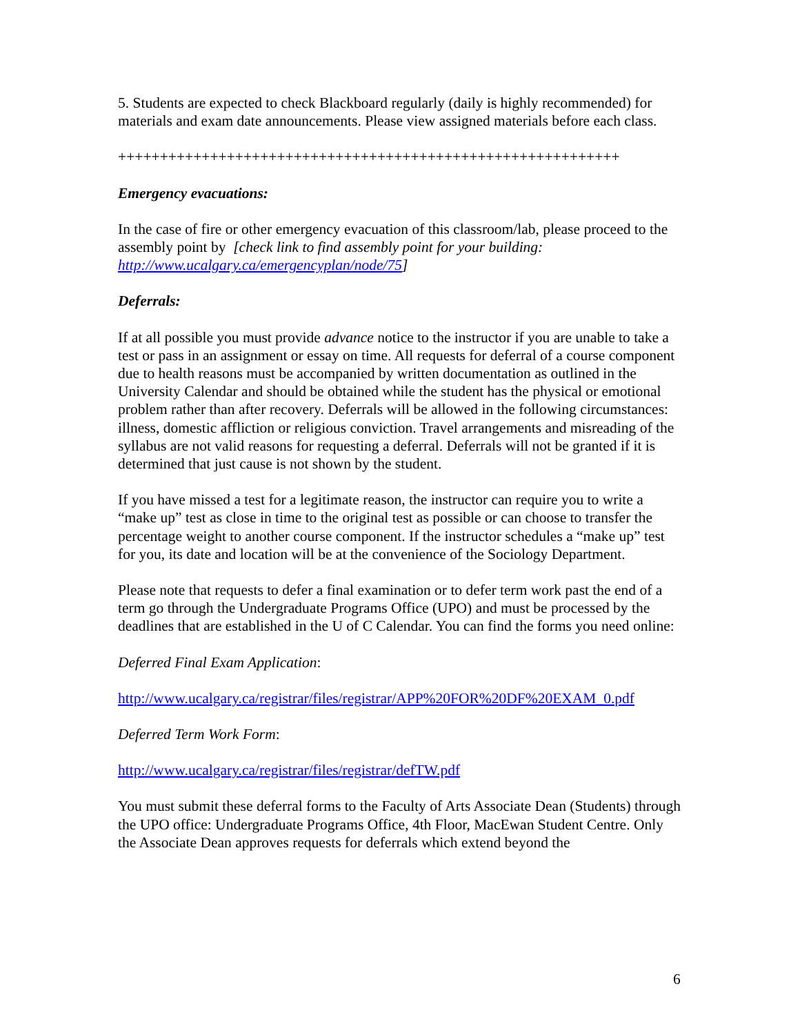5. Students are expected to check Blackboard regularly (daily is highly recommended) for materials and exam date announcements. Please view assigned materials before each class.
++++++++++++++++++++++++++++++++++++++++++++++++++++++++++++
Emergency evacuations:
In the case of fire or other emergency evacuation of this classroom/lab, please proceed to the assembly point by [check link to find assembly point for your building: http://www.ucalgary.ca/emergencyplan/node/75]
Deferrals:
If at all possible you must provide advance notice to the instructor if you are unable to take a test or pass in an assignment or essay on time. All requests for deferral of a course component due to health reasons must be accompanied by written documentation as outlined in the University Calendar and should be obtained while the student has the physical or emotional problem rather than after recovery. Deferrals will be allowed in the following circumstances: illness, domestic affliction or religious conviction. Travel arrangements and misreading of the syllabus are not valid reasons for requesting a deferral. Deferrals will not be granted if it is determined that just cause is not shown by the student.
If you have missed a test for a legitimate reason, the instructor can require you to write a “make up” test as close in time to the original test as possible or can choose to transfer the percentage weight to another course component. If the instructor schedules a “make up” test for you, its date and location will be at the convenience of the Sociology Department.
Please note that requests to defer a final examination or to defer term work past the end of a term go through the Undergraduate Programs Office (UPO) and must be processed by the deadlines that are established in the U of C Calendar. You can find the forms you need online:
Deferred Final Exam Application:
http://www.ucalgary.ca/registrar/files/registrar/APP%20FOR%20DF%20EXAM_0.pdf
Deferred Term Work Form:
http://www.ucalgary.ca/registrar/files/registrar/defTW.pdf
You must submit these deferral forms to the Faculty of Arts Associate Dean (Students) through the UPO office: Undergraduate Programs Office, 4th Floor, MacEwan Student Centre. Only the Associate Dean approves requests for deferrals which extend beyond the
6